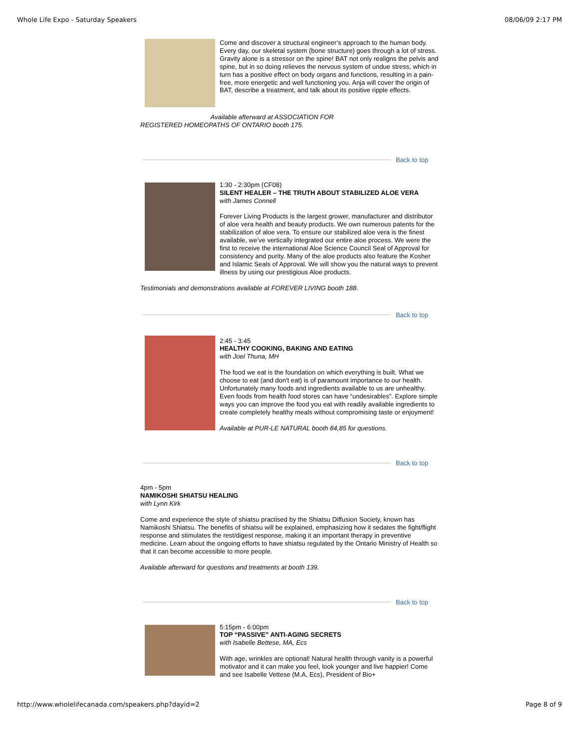Whole Life Expo - Saturday Speakers 08/06/09 2:17 PM
Come and discover a structural engineer’s approach to the human body. Every day, our skeletal system (bone structure) goes through a lot of stress. Gravity alone is a stressor on the spine! BAT not only realigns the pelvis and spine, but in so doing relieves the nervous system of undue stress, which in turn has a positive effect on body organs and functions, resulting in a pain-free, more energetic and well functioning you. Anja will cover the origin of BAT, describe a treatment, and talk about its positive ripple effects.
Available afterward at ASSOCIATION FOR
REGISTERED HOMEOPATHS OF ONTARIO booth 175.
Back to top
1:30 - 2:30pm (CF08)
SILENT HEALER – THE TRUTH ABOUT STABILIZED ALOE VERA
with James Connell
Forever Living Products is the largest grower, manufacturer and distributor of aloe vera health and beauty products. We own numerous patents for the stabilization of aloe vera. To ensure our stabilized aloe vera is the finest available, we’ve vertically integrated our entire aloe process. We were the first to receive the international Aloe Science Council Seal of Approval for consistency and purity. Many of the aloe products also feature the Kosher and Islamic Seals of Approval. We will show you the natural ways to prevent illness by using our prestigious Aloe products.
Testimonials and demonstrations available at FOREVER LIVING booth 188.
Back to top
2:45 - 3:45
HEALTHY COOKING, BAKING AND EATING
with Joel Thuna, MH
The food we eat is the foundation on which everything is built. What we choose to eat (and don't eat) is of paramount importance to our health. Unfortunately many foods and ingredients available to us are unhealthy. Even foods from health food stores can have “undesirables”. Explore simple ways you can improve the food you eat with readily available ingredients to create completely healthy meals without compromising taste or enjoyment!
Available at PUR-LE NATURAL booth 84,85 for questions.
Back to top
4pm - 5pm
NAMIKOSHI SHIATSU HEALING
with Lynn Kirk
Come and experience the style of shiatsu practised by the Shiatsu Diffusion Society, known has Namikoshi Shiatsu. The benefits of shiatsu will be explained, emphasizing how it sedates the fight/flight response and stimulates the rest/digest response, making it an important therapy in preventive medicine. Learn about the ongoing efforts to have shiatsu regulated by the Ontario Ministry of Health so that it can become accessible to more people.
Available afterward for questions and treatments at booth 139.
Back to top
5:15pm - 6:00pm
TOP “PASSIVE” ANTI-AGING SECRETS
with Isabelle Bettese, MA, Ecs
With age, wrinkles are optional! Natural health through vanity is a powerful motivator and it can make you feel, look younger and live happier! Come and see Isabelle Vettese (M.A, Ecs), President of Bio+
http://www.wholelifecanada.com/speakers.php?dayid=2 Page 8 of 9